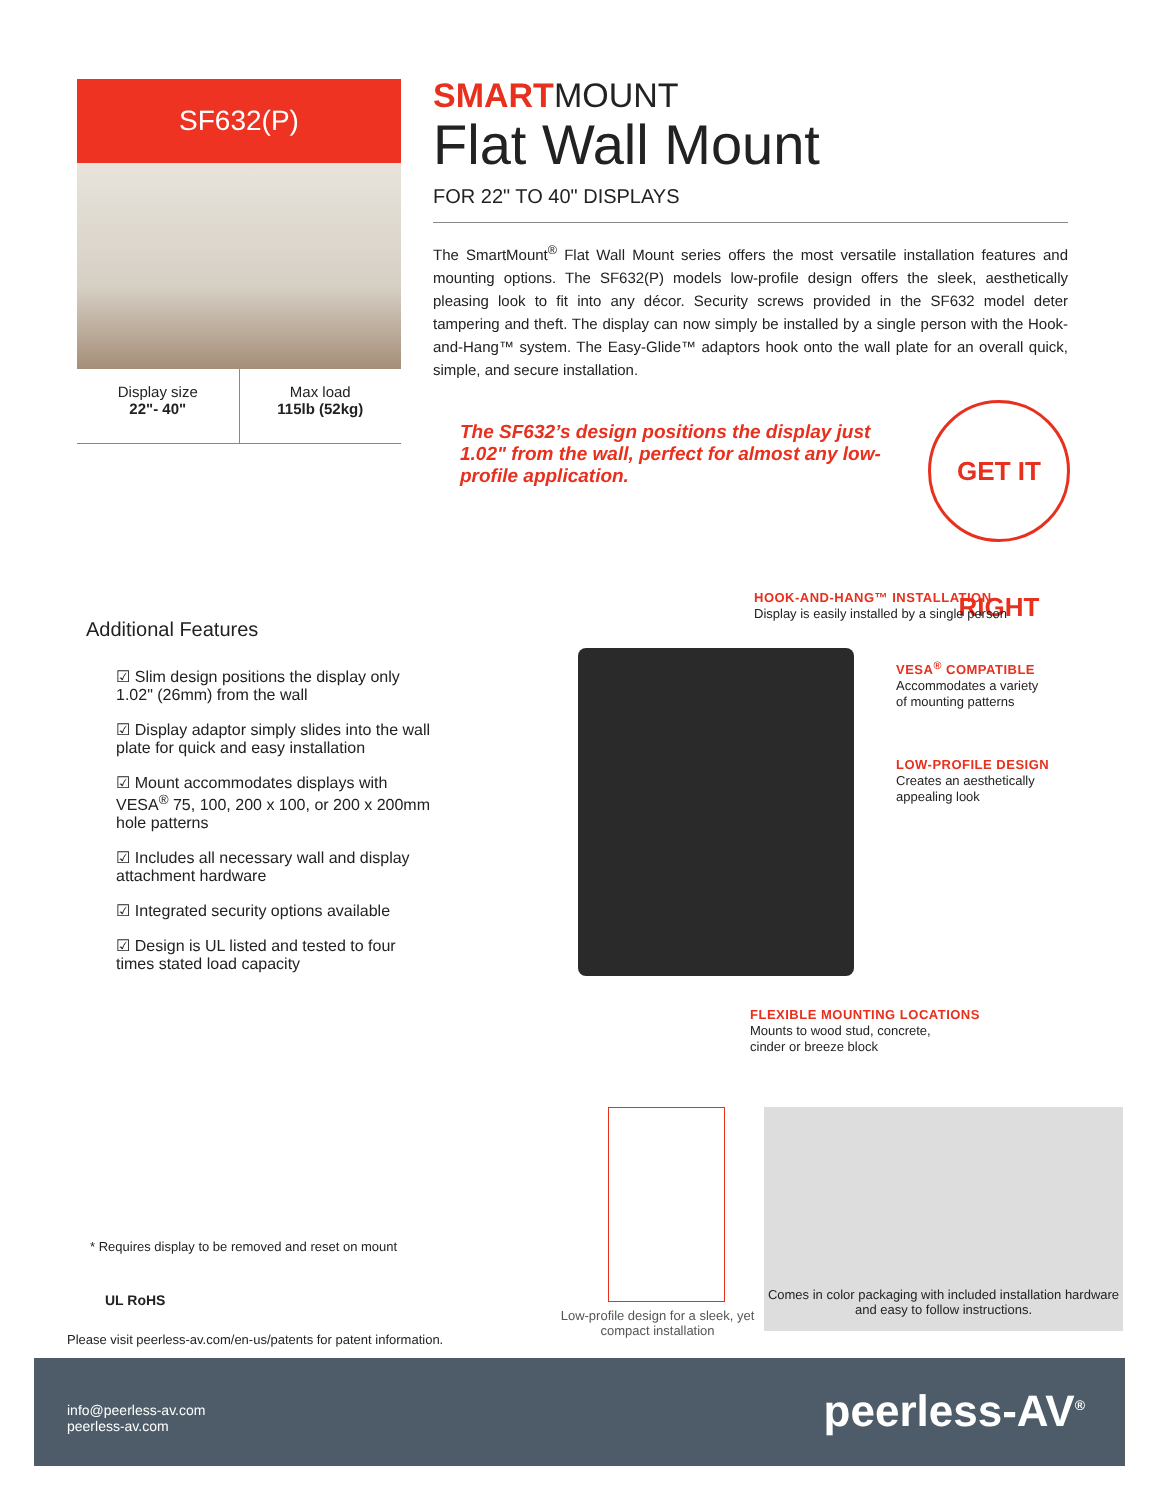SF632(P)
Display size
22"- 40"
Max load
115lb (52kg)
SMARTMOUNT
Flat Wall Mount
FOR 22" TO 40" DISPLAYS
The SmartMount<sup>®</sup> Flat Wall Mount series offers the most versatile installation features and mounting options. The SF632(P) models low-profile design offers the sleek, aesthetically pleasing look to fit into any décor. Security screws provided in the SF632 model deter tampering and theft. The display can now simply be installed by a single person with the Hook-and-Hang™ system. The Easy-Glide™ adaptors hook onto the wall plate for an overall quick, simple, and secure installation.
The SF632’s design positions the display just 1.02" from the wall, perfect for almost any low-profile application.
GET IT RIGHT
Additional Features
☑ Slim design positions the display only 1.02" (26mm) from the wall
☑ Display adaptor simply slides into the wall plate for quick and easy installation
☑ Mount accommodates displays with VESA<sup>®</sup> 75, 100, 200 x 100, or 200 x 200mm hole patterns
☑ Includes all necessary wall and display attachment hardware
☑ Integrated security options available
☑ Design is UL listed and tested to four times stated load capacity
HOOK-AND-HANG™ INSTALLATION
Display is easily installed by a single person
VESA<sup>®</sup> COMPATIBLE
Accommodates a variety
of mounting patterns
LOW-PROFILE DESIGN
Creates an aesthetically
appealing look
FLEXIBLE MOUNTING LOCATIONS
Mounts to wood stud, concrete,
cinder or breeze block
* Requires display to be removed and reset on mount
UL RoHS
Please visit peerless-av.com/en-us/patents for patent information.
Low-profile design for a sleek, yet compact installation
Comes in color packaging with included installation hardware and easy to follow instructions.
info@peerless-av.com
peerless-av.com
peerless-AV<sup>®</sup>